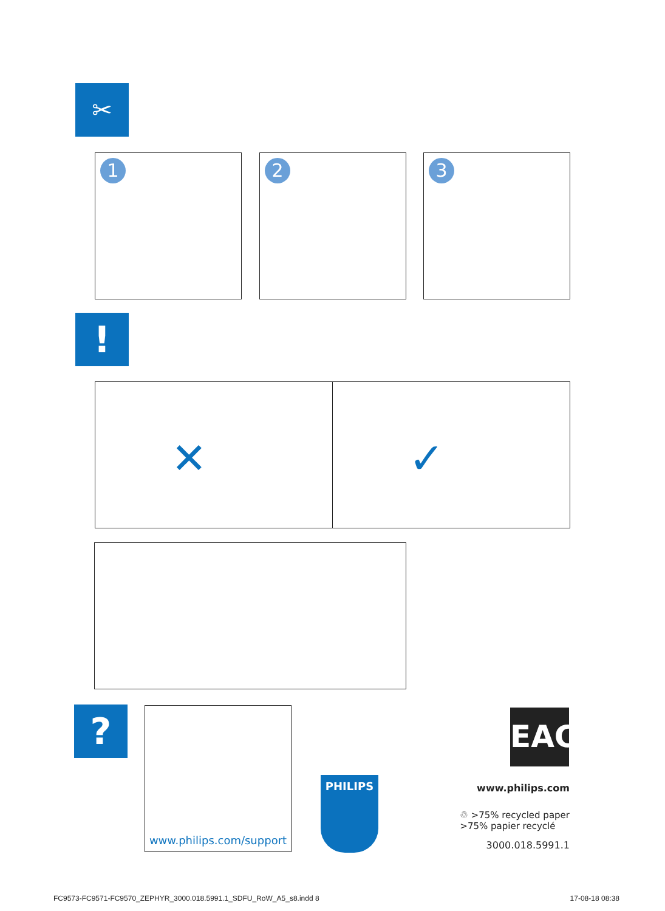✂
1 2 3
!
✕ ✓
? www.philips.com/support
PHILIPS
EAC
www.philips.com
♲ >75% recycled paper
>75% papier recyclé
3000.018.5991.1
FC9573-FC9571-FC9570_ZEPHYR_3000.018.5991.1_SDFU_RoW_A5_s8.indd 8
17-08-18 08:38